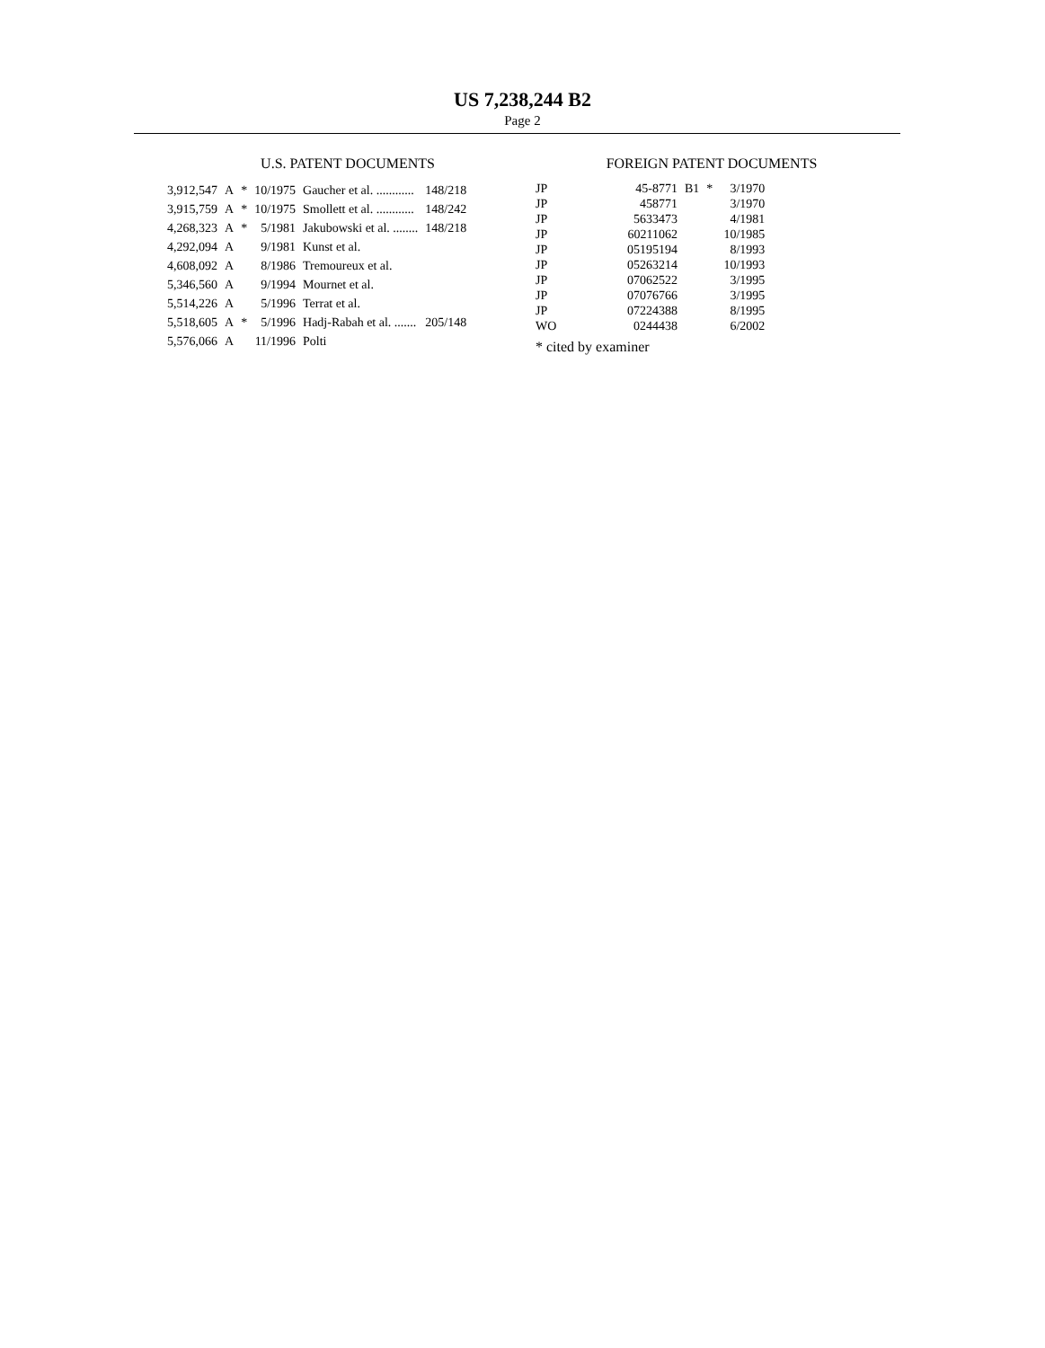US 7,238,244 B2
Page 2
U.S. PATENT DOCUMENTS
| 3,912,547 | A | * | 10/1975 | Gaucher et al. ............ | 148/218 |
| 3,915,759 | A | * | 10/1975 | Smollett et al. ............ | 148/242 |
| 4,268,323 | A | * | 5/1981 | Jakubowski et al. ........ | 148/218 |
| 4,292,094 | A | | 9/1981 | Kunst et al. | |
| 4,608,092 | A | | 8/1986 | Tremoureux et al. | |
| 5,346,560 | A | | 9/1994 | Mournet et al. | |
| 5,514,226 | A | | 5/1996 | Terrat et al. | |
| 5,518,605 | A | * | 5/1996 | Hadj-Rabah et al. ....... | 205/148 |
| 5,576,066 | A | | 11/1996 | Polti | |
FOREIGN PATENT DOCUMENTS
| JP | 45-8771 | B1 | * | 3/1970 |
| JP | 458771 | | | 3/1970 |
| JP | 5633473 | | | 4/1981 |
| JP | 60211062 | | | 10/1985 |
| JP | 05195194 | | | 8/1993 |
| JP | 05263214 | | | 10/1993 |
| JP | 07062522 | | | 3/1995 |
| JP | 07076766 | | | 3/1995 |
| JP | 07224388 | | | 8/1995 |
| WO | 0244438 | | | 6/2002 |
* cited by examiner